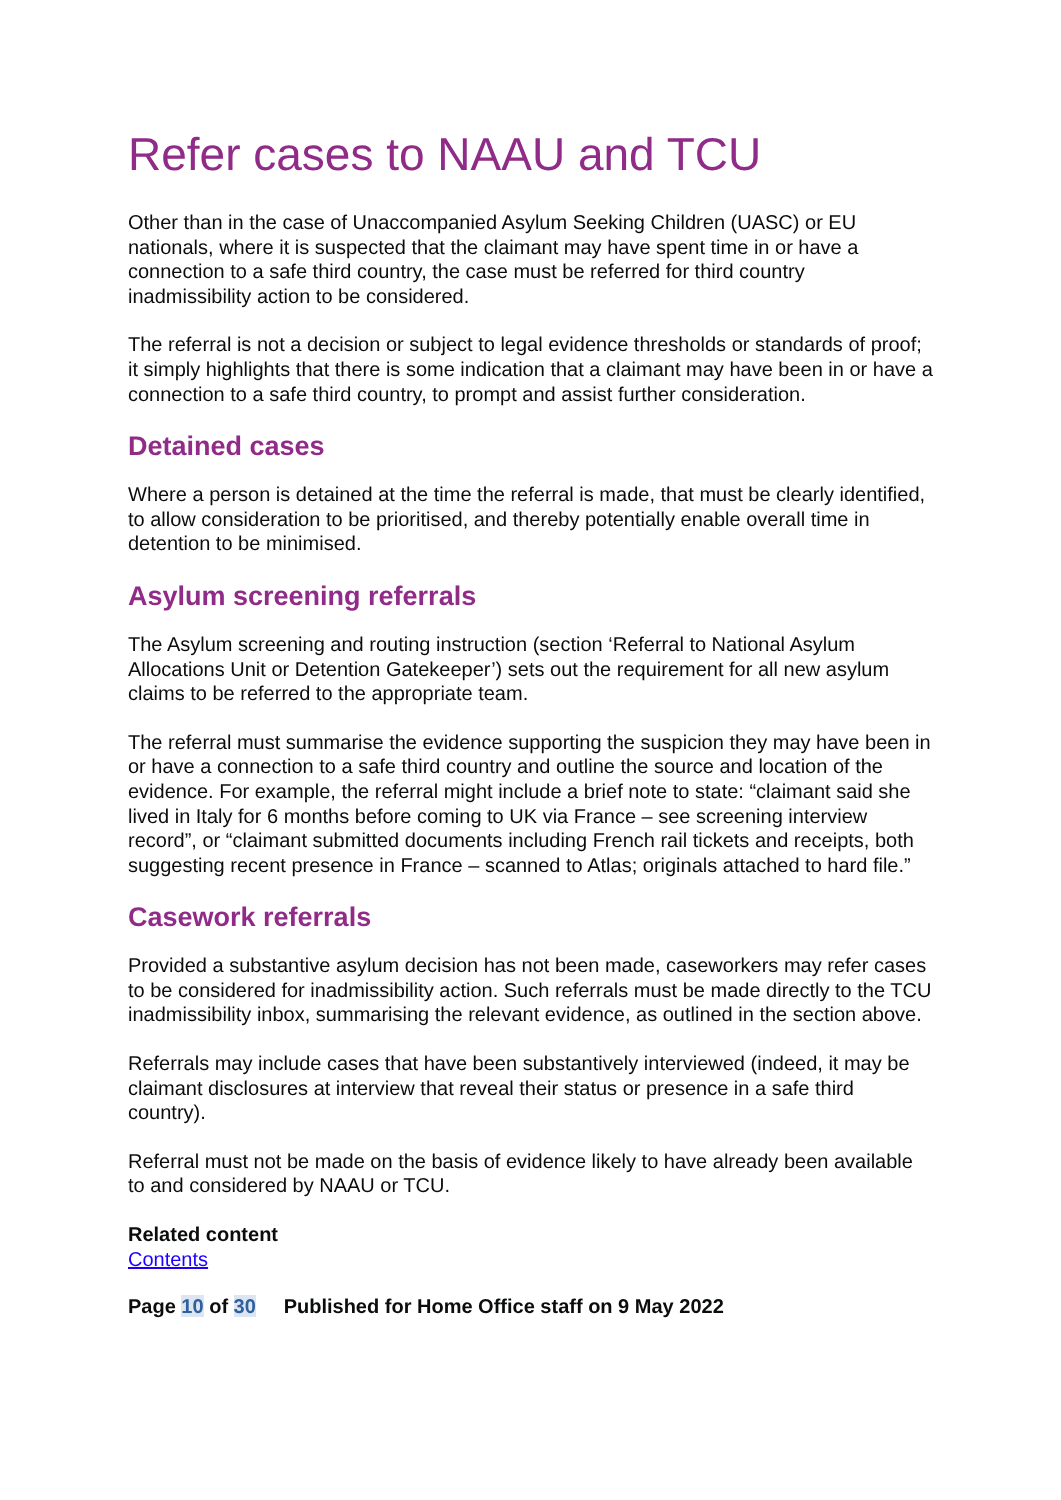Refer cases to NAAU and TCU
Other than in the case of Unaccompanied Asylum Seeking Children (UASC) or EU nationals, where it is suspected that the claimant may have spent time in or have a connection to a safe third country, the case must be referred for third country inadmissibility action to be considered.
The referral is not a decision or subject to legal evidence thresholds or standards of proof; it simply highlights that there is some indication that a claimant may have been in or have a connection to a safe third country, to prompt and assist further consideration.
Detained cases
Where a person is detained at the time the referral is made, that must be clearly identified, to allow consideration to be prioritised, and thereby potentially enable overall time in detention to be minimised.
Asylum screening referrals
The Asylum screening and routing instruction (section ‘Referral to National Asylum Allocations Unit or Detention Gatekeeper’) sets out the requirement for all new asylum claims to be referred to the appropriate team.
The referral must summarise the evidence supporting the suspicion they may have been in or have a connection to a safe third country and outline the source and location of the evidence. For example, the referral might include a brief note to state: “claimant said she lived in Italy for 6 months before coming to UK via France – see screening interview record”, or “claimant submitted documents including French rail tickets and receipts, both suggesting recent presence in France – scanned to Atlas; originals attached to hard file.”
Casework referrals
Provided a substantive asylum decision has not been made, caseworkers may refer cases to be considered for inadmissibility action. Such referrals must be made directly to the TCU inadmissibility inbox, summarising the relevant evidence, as outlined in the section above.
Referrals may include cases that have been substantively interviewed (indeed, it may be claimant disclosures at interview that reveal their status or presence in a safe third country).
Referral must not be made on the basis of evidence likely to have already been available to and considered by NAAU or TCU.
Related content
Contents
Page 10 of 30 Published for Home Office staff on 9 May 2022